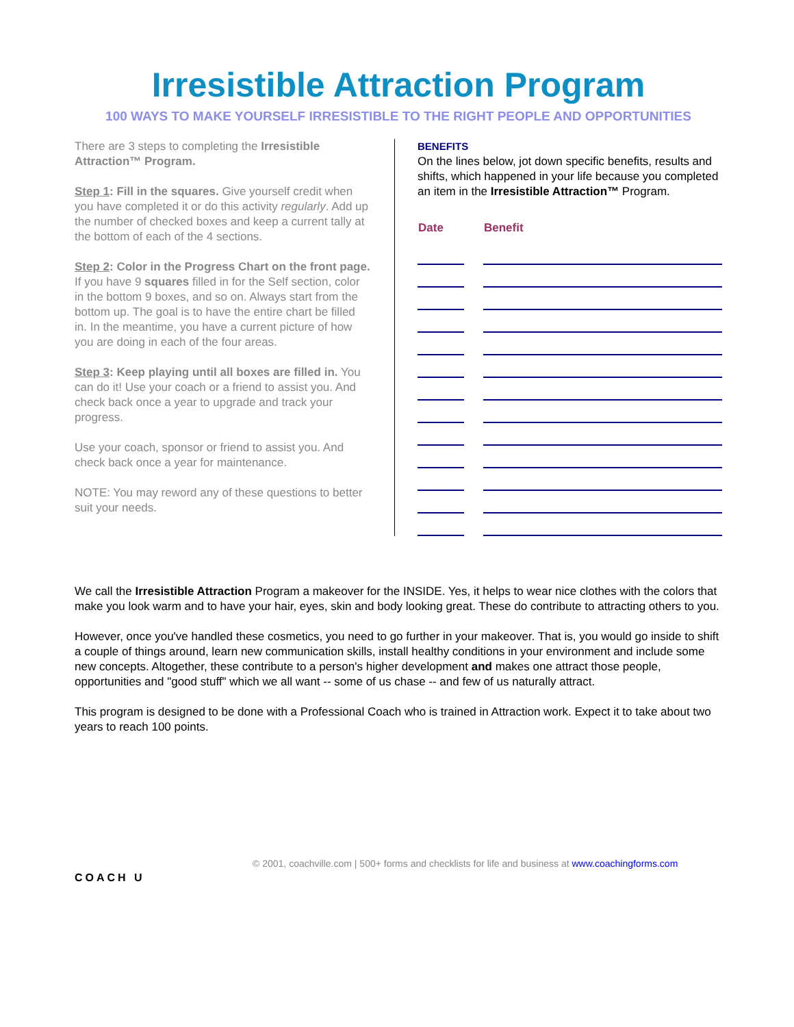Irresistible Attraction Program
100 WAYS TO MAKE YOURSELF IRRESISTIBLE TO THE RIGHT PEOPLE AND OPPORTUNITIES
There are 3 steps to completing the Irresistible Attraction™ Program.
Step 1: Fill in the squares. Give yourself credit when you have completed it or do this activity regularly. Add up the number of checked boxes and keep a current tally at the bottom of each of the 4 sections.
Step 2: Color in the Progress Chart on the front page. If you have 9 squares filled in for the Self section, color in the bottom 9 boxes, and so on. Always start from the bottom up. The goal is to have the entire chart be filled in. In the meantime, you have a current picture of how you are doing in each of the four areas.
Step 3: Keep playing until all boxes are filled in. You can do it! Use your coach or a friend to assist you. And check back once a year to upgrade and track your progress.
Use your coach, sponsor or friend to assist you. And check back once a year for maintenance.
NOTE: You may reword any of these questions to better suit your needs.
BENEFITS
On the lines below, jot down specific benefits, results and shifts, which happened in your life because you completed an item in the Irresistible Attraction™ Program.
| Date | Benefit |
| --- | --- |
We call the Irresistible Attraction Program a makeover for the INSIDE. Yes, it helps to wear nice clothes with the colors that make you look warm and to have your hair, eyes, skin and body looking great. These do contribute to attracting others to you.
However, once you've handled these cosmetics, you need to go further in your makeover. That is, you would go inside to shift a couple of things around, learn new communication skills, install healthy conditions in your environment and include some new concepts. Altogether, these contribute to a person's higher development and makes one attract those people, opportunities and "good stuff" which we all want -- some of us chase -- and few of us naturally attract.
This program is designed to be done with a Professional Coach who is trained in Attraction work. Expect it to take about two years to reach 100 points.
COACH U
© 2001, coachville.com | 500+ forms and checklists for life and business at www.coachingforms.com